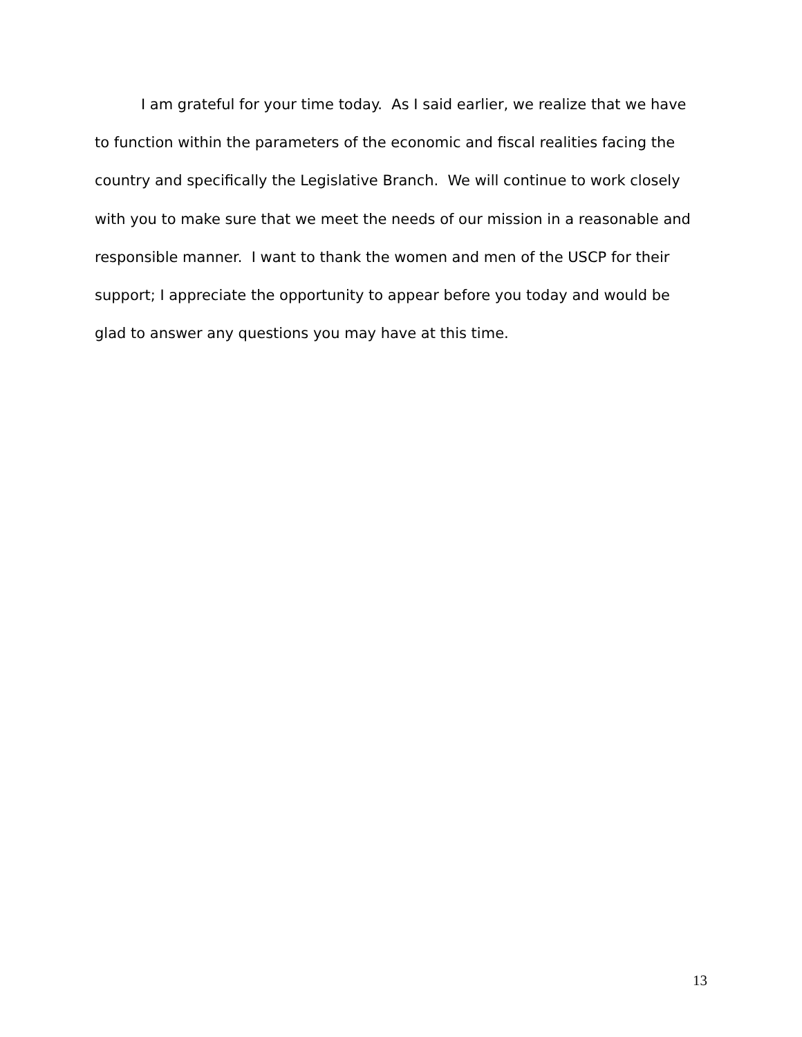I am grateful for your time today. As I said earlier, we realize that we have to function within the parameters of the economic and fiscal realities facing the country and specifically the Legislative Branch. We will continue to work closely with you to make sure that we meet the needs of our mission in a reasonable and responsible manner. I want to thank the women and men of the USCP for their support; I appreciate the opportunity to appear before you today and would be glad to answer any questions you may have at this time.
13